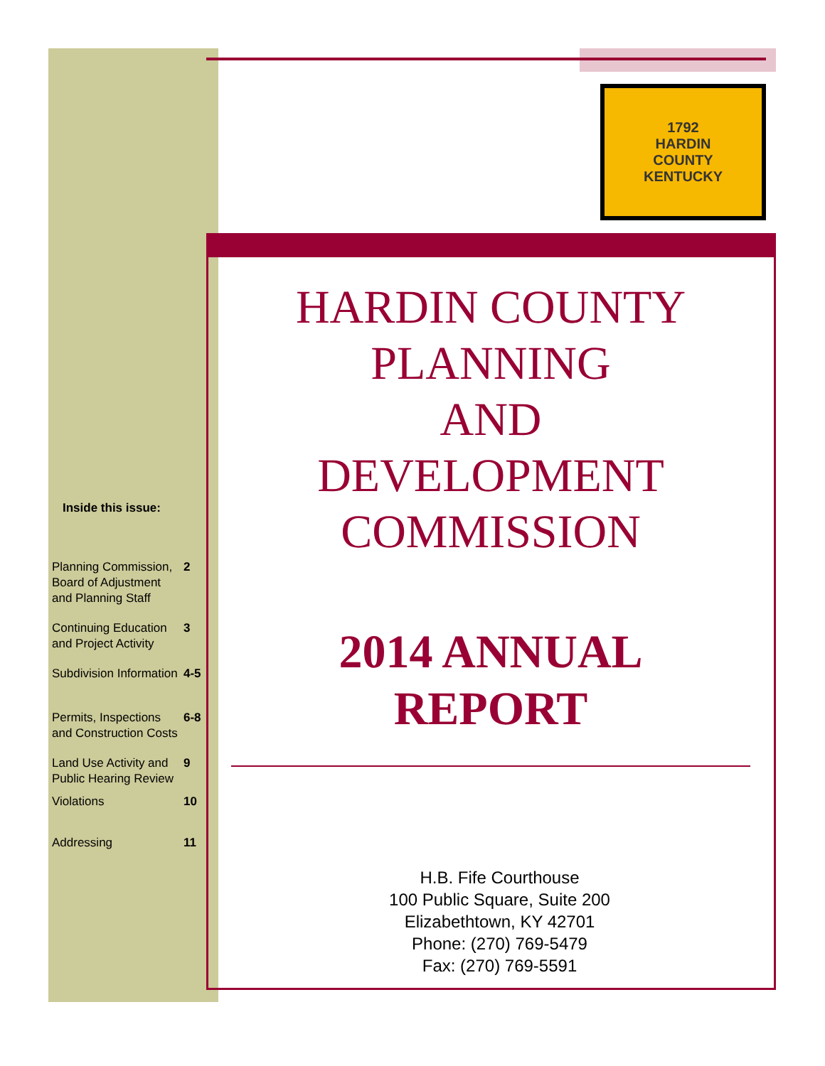1792
HARDIN
COUNTY
KENTUCKY
Inside this issue:
| Planning Commission, Board of Adjustment and Planning Staff | 2 |
| Continuing Education and Project Activity | 3 |
| Subdivision Information | 4-5 |
| Permits, Inspections and Construction Costs | 6-8 |
| Land Use Activity and Public Hearing Review | 9 |
| Violations | 10 |
| Addressing | 11 |
HARDIN COUNTY
PLANNING
AND
DEVELOPMENT
COMMISSION
2014 ANNUAL
REPORT
H.B. Fife Courthouse
100 Public Square, Suite 200
Elizabethtown, KY 42701
Phone: (270) 769-5479
Fax: (270) 769-5591